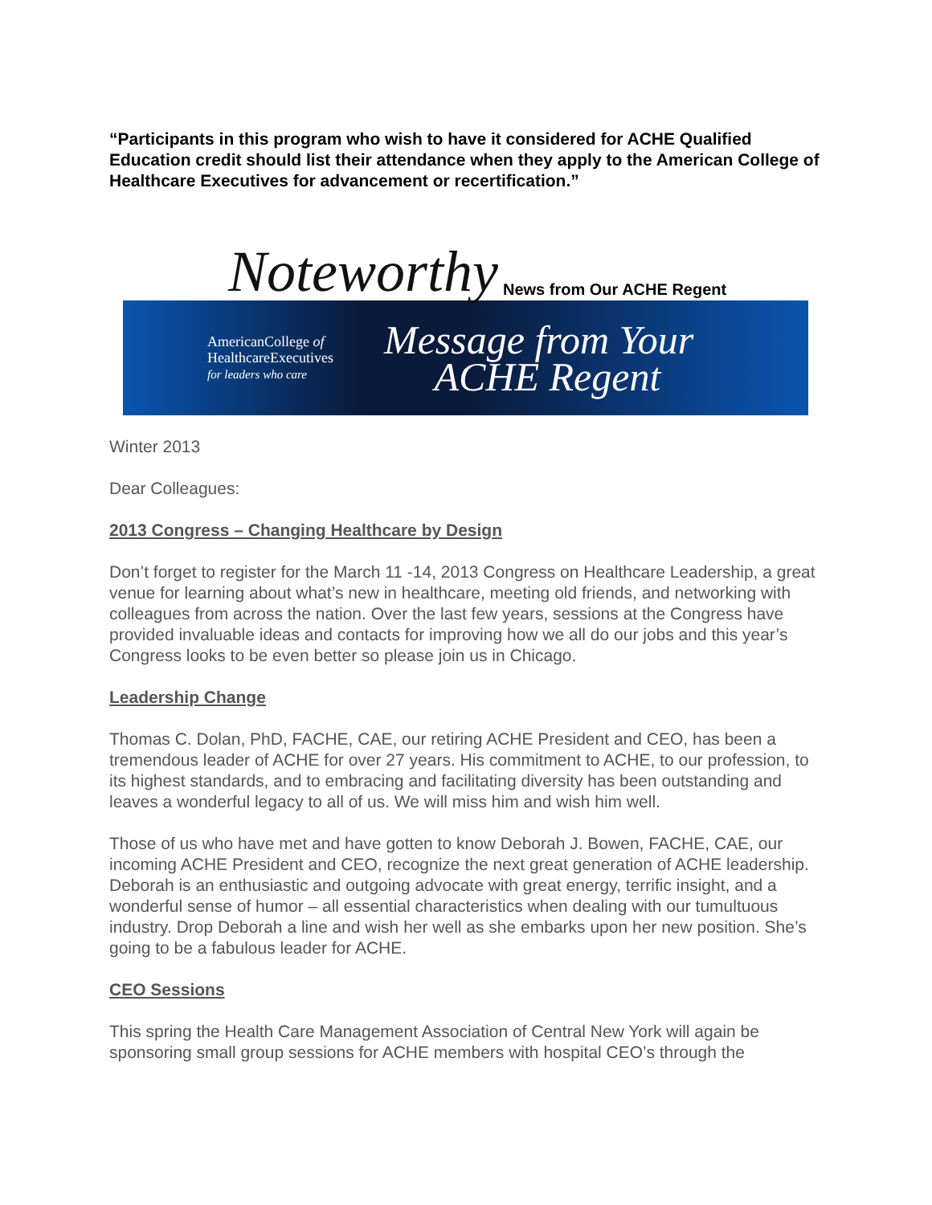“Participants in this program who wish to have it considered for ACHE Qualified Education credit should list their attendance when they apply to the American College of Healthcare Executives for advancement or recertification.”
Noteworthy News from Our ACHE Regent
AmericanCollege of
HealthcareExecutives
for leaders who care
Message from Your
ACHE Regent
Winter 2013
Dear Colleagues:
2013 Congress – Changing Healthcare by Design
Don’t forget to register for the March 11 -14, 2013 Congress on Healthcare Leadership, a great venue for learning about what’s new in healthcare, meeting old friends, and networking with colleagues from across the nation. Over the last few years, sessions at the Congress have provided invaluable ideas and contacts for improving how we all do our jobs and this year’s Congress looks to be even better so please join us in Chicago.
Leadership Change
Thomas C. Dolan, PhD, FACHE, CAE, our retiring ACHE President and CEO, has been a tremendous leader of ACHE for over 27 years. His commitment to ACHE, to our profession, to its highest standards, and to embracing and facilitating diversity has been outstanding and leaves a wonderful legacy to all of us. We will miss him and wish him well.
Those of us who have met and have gotten to know Deborah J. Bowen, FACHE, CAE, our incoming ACHE President and CEO, recognize the next great generation of ACHE leadership. Deborah is an enthusiastic and outgoing advocate with great energy, terrific insight, and a wonderful sense of humor – all essential characteristics when dealing with our tumultuous industry. Drop Deborah a line and wish her well as she embarks upon her new position. She’s going to be a fabulous leader for ACHE.
CEO Sessions
This spring the Health Care Management Association of Central New York will again be sponsoring small group sessions for ACHE members with hospital CEO’s through the